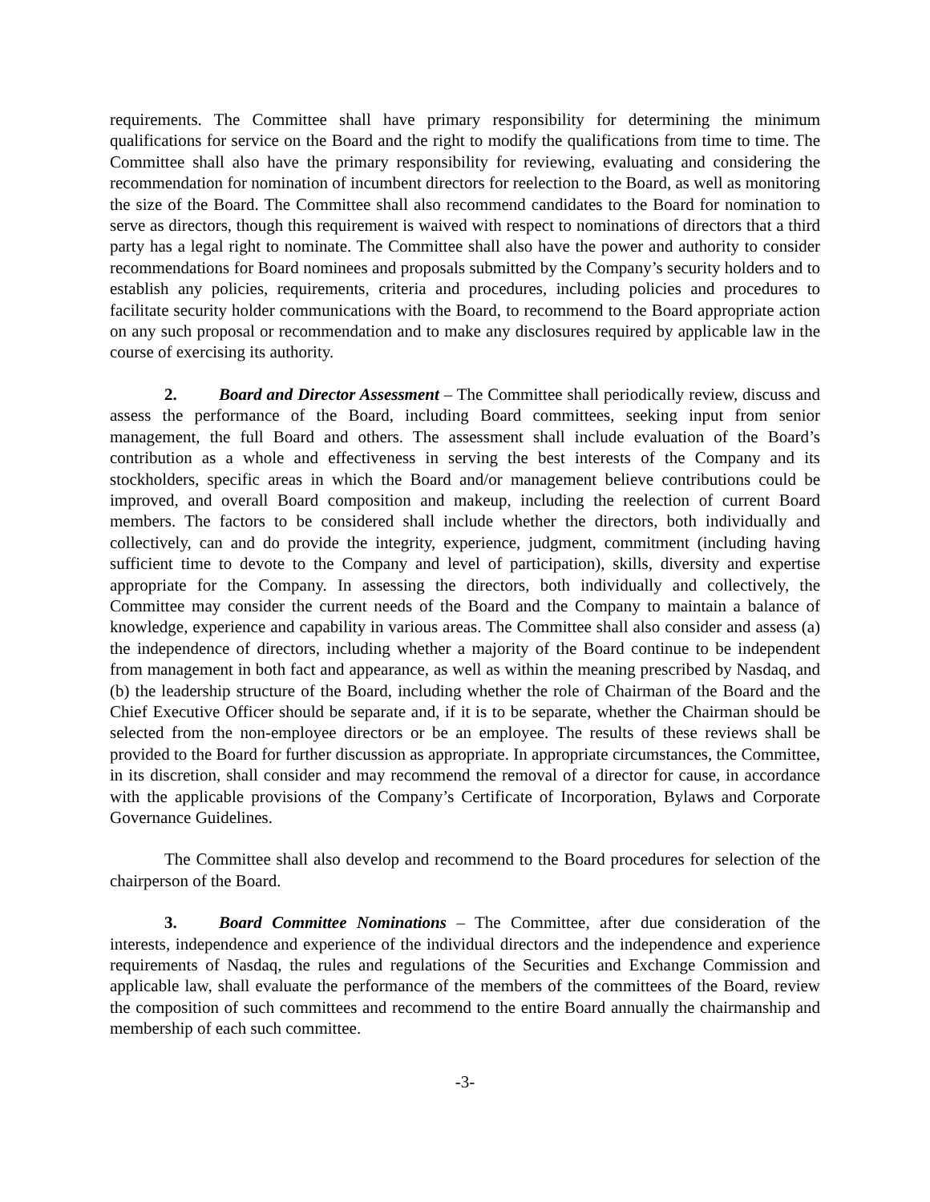requirements. The Committee shall have primary responsibility for determining the minimum qualifications for service on the Board and the right to modify the qualifications from time to time. The Committee shall also have the primary responsibility for reviewing, evaluating and considering the recommendation for nomination of incumbent directors for reelection to the Board, as well as monitoring the size of the Board. The Committee shall also recommend candidates to the Board for nomination to serve as directors, though this requirement is waived with respect to nominations of directors that a third party has a legal right to nominate. The Committee shall also have the power and authority to consider recommendations for Board nominees and proposals submitted by the Company’s security holders and to establish any policies, requirements, criteria and procedures, including policies and procedures to facilitate security holder communications with the Board, to recommend to the Board appropriate action on any such proposal or recommendation and to make any disclosures required by applicable law in the course of exercising its authority.
2. Board and Director Assessment – The Committee shall periodically review, discuss and assess the performance of the Board, including Board committees, seeking input from senior management, the full Board and others. The assessment shall include evaluation of the Board’s contribution as a whole and effectiveness in serving the best interests of the Company and its stockholders, specific areas in which the Board and/or management believe contributions could be improved, and overall Board composition and makeup, including the reelection of current Board members. The factors to be considered shall include whether the directors, both individually and collectively, can and do provide the integrity, experience, judgment, commitment (including having sufficient time to devote to the Company and level of participation), skills, diversity and expertise appropriate for the Company. In assessing the directors, both individually and collectively, the Committee may consider the current needs of the Board and the Company to maintain a balance of knowledge, experience and capability in various areas. The Committee shall also consider and assess (a) the independence of directors, including whether a majority of the Board continue to be independent from management in both fact and appearance, as well as within the meaning prescribed by Nasdaq, and (b) the leadership structure of the Board, including whether the role of Chairman of the Board and the Chief Executive Officer should be separate and, if it is to be separate, whether the Chairman should be selected from the non-employee directors or be an employee. The results of these reviews shall be provided to the Board for further discussion as appropriate. In appropriate circumstances, the Committee, in its discretion, shall consider and may recommend the removal of a director for cause, in accordance with the applicable provisions of the Company’s Certificate of Incorporation, Bylaws and Corporate Governance Guidelines.
The Committee shall also develop and recommend to the Board procedures for selection of the chairperson of the Board.
3. Board Committee Nominations – The Committee, after due consideration of the interests, independence and experience of the individual directors and the independence and experience requirements of Nasdaq, the rules and regulations of the Securities and Exchange Commission and applicable law, shall evaluate the performance of the members of the committees of the Board, review the composition of such committees and recommend to the entire Board annually the chairmanship and membership of each such committee.
-3-